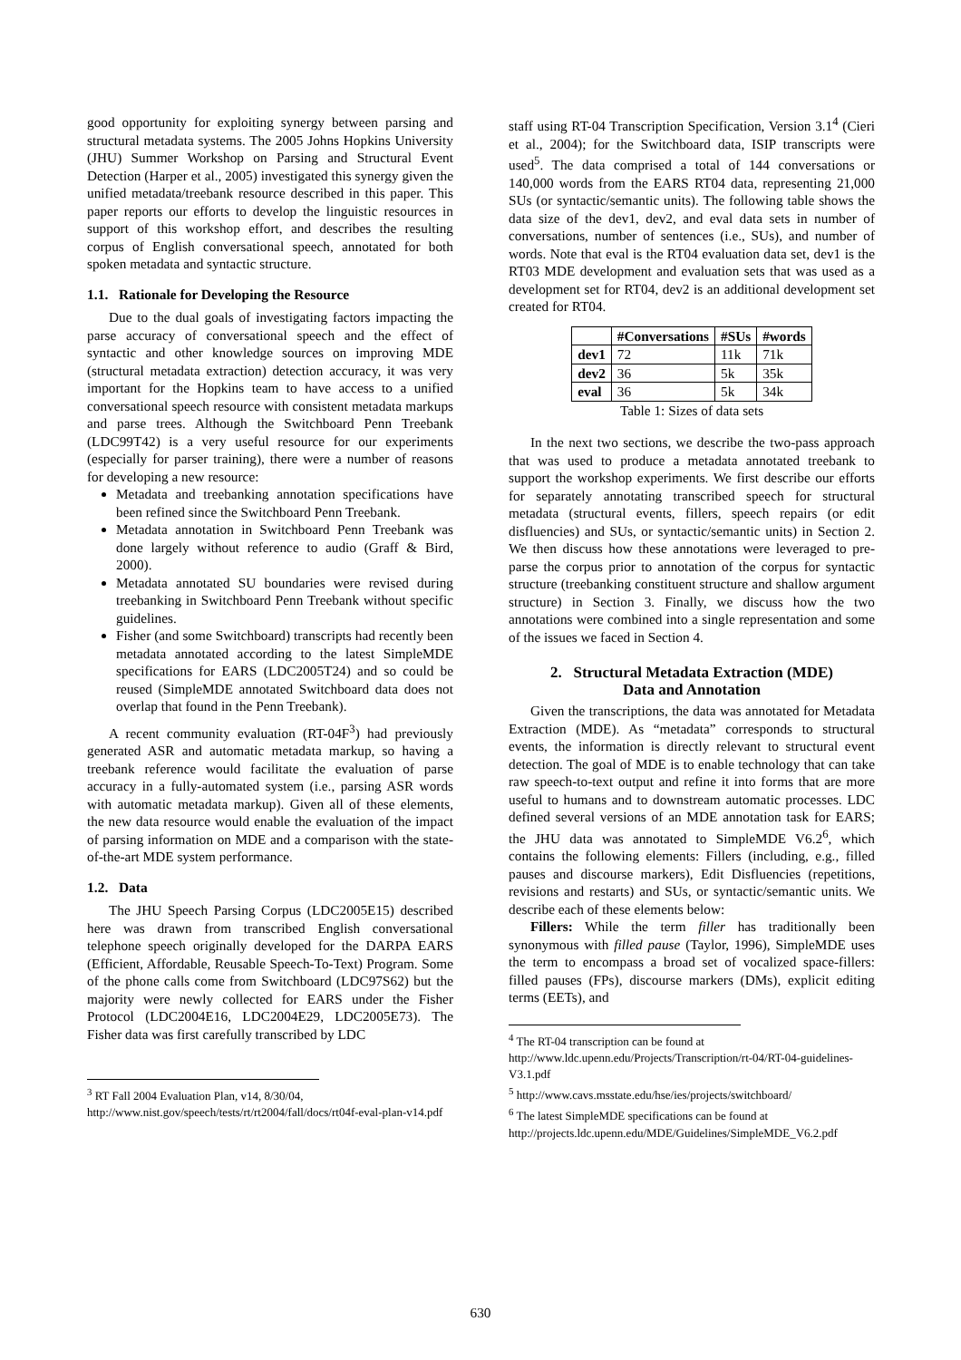good opportunity for exploiting synergy between parsing and structural metadata systems. The 2005 Johns Hopkins University (JHU) Summer Workshop on Parsing and Structural Event Detection (Harper et al., 2005) investigated this synergy given the unified metadata/treebank resource described in this paper. This paper reports our efforts to develop the linguistic resources in support of this workshop effort, and describes the resulting corpus of English conversational speech, annotated for both spoken metadata and syntactic structure.
1.1. Rationale for Developing the Resource
Due to the dual goals of investigating factors impacting the parse accuracy of conversational speech and the effect of syntactic and other knowledge sources on improving MDE (structural metadata extraction) detection accuracy, it was very important for the Hopkins team to have access to a unified conversational speech resource with consistent metadata markups and parse trees. Although the Switchboard Penn Treebank (LDC99T42) is a very useful resource for our experiments (especially for parser training), there were a number of reasons for developing a new resource:
Metadata and treebanking annotation specifications have been refined since the Switchboard Penn Treebank.
Metadata annotation in Switchboard Penn Treebank was done largely without reference to audio (Graff & Bird, 2000).
Metadata annotated SU boundaries were revised during treebanking in Switchboard Penn Treebank without specific guidelines.
Fisher (and some Switchboard) transcripts had recently been metadata annotated according to the latest SimpleMDE specifications for EARS (LDC2005T24) and so could be reused (SimpleMDE annotated Switchboard data does not overlap that found in the Penn Treebank).
A recent community evaluation (RT-04F<sup>3</sup>) had previously generated ASR and automatic metadata markup, so having a treebank reference would facilitate the evaluation of parse accuracy in a fully-automated system (i.e., parsing ASR words with automatic metadata markup). Given all of these elements, the new data resource would enable the evaluation of the impact of parsing information on MDE and a comparison with the state-of-the-art MDE system performance.
1.2. Data
The JHU Speech Parsing Corpus (LDC2005E15) described here was drawn from transcribed English conversational telephone speech originally developed for the DARPA EARS (Efficient, Affordable, Reusable Speech-To-Text) Program. Some of the phone calls come from Switchboard (LDC97S62) but the majority were newly collected for EARS under the Fisher Protocol (LDC2004E16, LDC2004E29, LDC2005E73). The Fisher data was first carefully transcribed by LDC
<sup>3</sup> RT Fall 2004 Evaluation Plan, v14, 8/30/04, http://www.nist.gov/speech/tests/rt/rt2004/fall/docs/rt04f-eval-plan-v14.pdf
staff using RT-04 Transcription Specification, Version 3.1<sup>4</sup> (Cieri et al., 2004); for the Switchboard data, ISIP transcripts were used<sup>5</sup>. The data comprised a total of 144 conversations or 140,000 words from the EARS RT04 data, representing 21,000 SUs (or syntactic/semantic units). The following table shows the data size of the dev1, dev2, and eval data sets in number of conversations, number of sentences (i.e., SUs), and number of words. Note that eval is the RT04 evaluation data set, dev1 is the RT03 MDE development and evaluation sets that was used as a development set for RT04, dev2 is an additional development set created for RT04.
| | #Conversations | #SUs | #words |
| --- | --- | --- | --- |
| dev1 | 72 | 11k | 71k |
| dev2 | 36 | 5k | 35k |
| eval | 36 | 5k | 34k |
Table 1: Sizes of data sets
In the next two sections, we describe the two-pass approach that was used to produce a metadata annotated treebank to support the workshop experiments. We first describe our efforts for separately annotating transcribed speech for structural metadata (structural events, fillers, speech repairs (or edit disfluencies) and SUs, or syntactic/semantic units) in Section 2. We then discuss how these annotations were leveraged to pre-parse the corpus prior to annotation of the corpus for syntactic structure (treebanking constituent structure and shallow argument structure) in Section 3. Finally, we discuss how the two annotations were combined into a single representation and some of the issues we faced in Section 4.
2. Structural Metadata Extraction (MDE)
Data and Annotation
Given the transcriptions, the data was annotated for Metadata Extraction (MDE). As “metadata” corresponds to structural events, the information is directly relevant to structural event detection. The goal of MDE is to enable technology that can take raw speech-to-text output and refine it into forms that are more useful to humans and to downstream automatic processes. LDC defined several versions of an MDE annotation task for EARS; the JHU data was annotated to SimpleMDE V6.2<sup>6</sup>, which contains the following elements: Fillers (including, e.g., filled pauses and discourse markers), Edit Disfluencies (repetitions, revisions and restarts) and SUs, or syntactic/semantic units. We describe each of these elements below:
Fillers: While the term filler has traditionally been synonymous with filled pause (Taylor, 1996), SimpleMDE uses the term to encompass a broad set of vocalized space-fillers: filled pauses (FPs), discourse markers (DMs), explicit editing terms (EETs), and
<sup>4</sup> The RT-04 transcription can be found at http://www.ldc.upenn.edu/Projects/Transcription/rt-04/RT-04-guidelines-V3.1.pdf
<sup>5</sup> http://www.cavs.msstate.edu/hse/ies/projects/switchboard/
<sup>6</sup> The latest SimpleMDE specifications can be found at http://projects.ldc.upenn.edu/MDE/Guidelines/SimpleMDE_V6.2.pdf
630